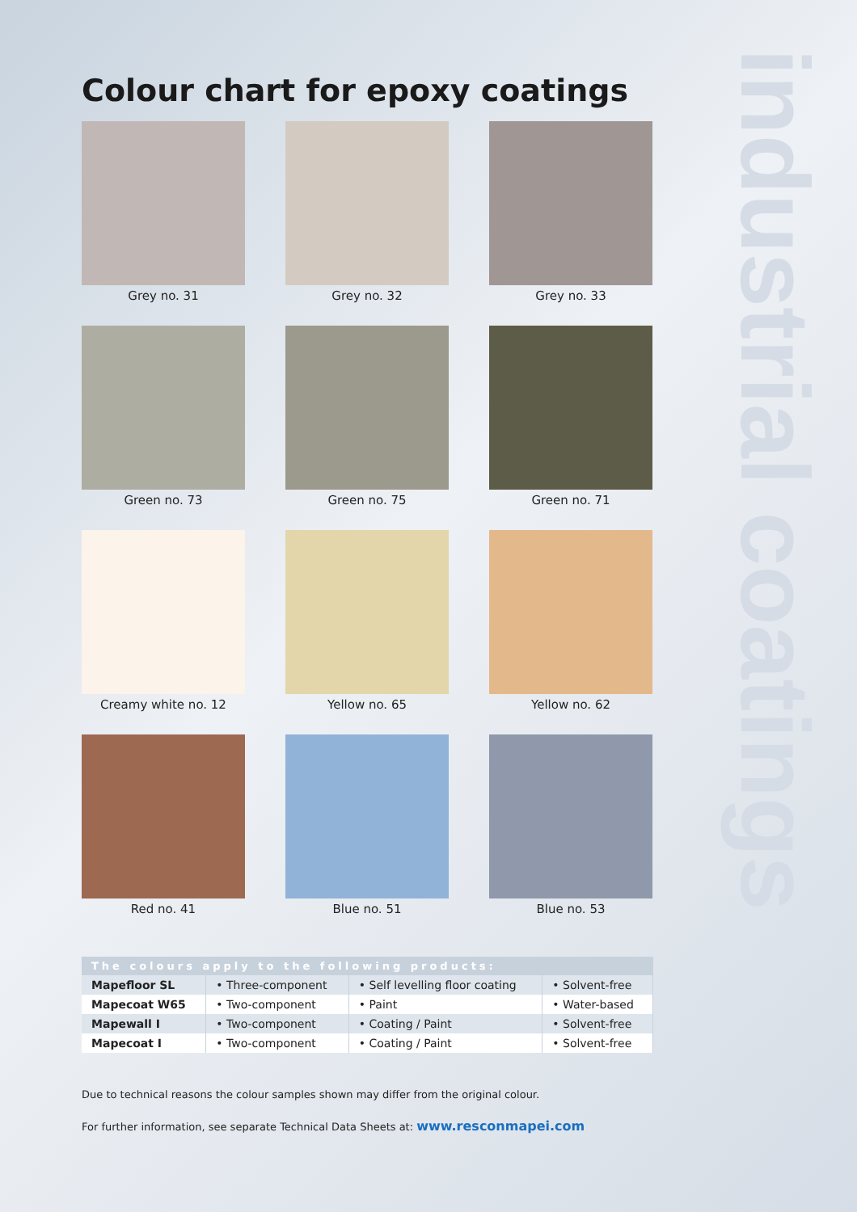industrial coatings
Colour chart for epoxy coatings
Grey no. 31
Grey no. 32
Grey no. 33
Green no. 73
Green no. 75
Green no. 71
Creamy white no. 12
Yellow no. 65
Yellow no. 62
Red no. 41
Blue no. 51
Blue no. 53
| The colours apply to the following products: | | | |
| --- | --- | --- | --- |
| Mapefloor SL | • Three-component | • Self levelling floor coating | • Solvent-free |
| Mapecoat W65 | • Two-component | • Paint | • Water-based |
| Mapewall I | • Two-component | • Coating / Paint | • Solvent-free |
| Mapecoat I | • Two-component | • Coating / Paint | • Solvent-free |
Due to technical reasons the colour samples shown may differ from the original colour.
For further information, see separate Technical Data Sheets at: www.resconmapei.com